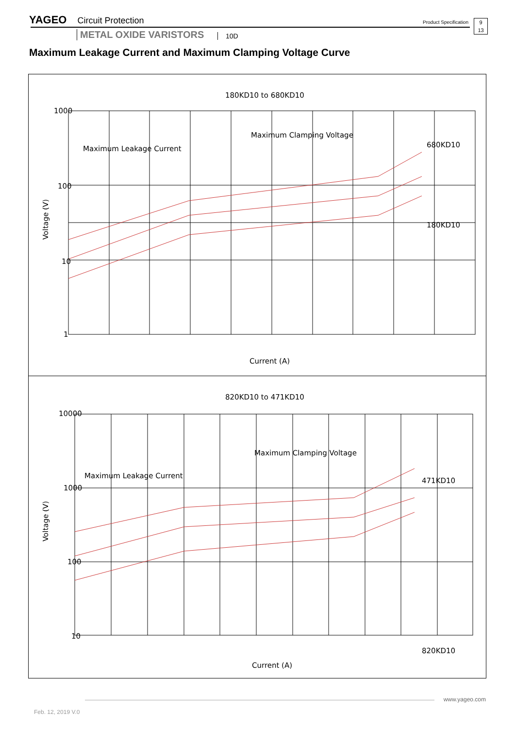YAGEO Circuit Protection Product Specification
9
13
METAL OXIDE VARISTORS 10D
Maximum Leakage Current and Maximum Clamping Voltage Curve
180KD10 to 680KD10
Maximum Leakage Current
Maximum Clamping Voltage
1000
100
10
1
680KD10
180KD10
Current (A)
Voltage (V)
820KD10 to 471KD10
Maximum Leakage Current
Maximum Clamping Voltage
10000
1000
100
10
471KD10
820KD10
Current (A)
Voltage (V)
www.yageo.com
Feb. 12, 2019 V.0